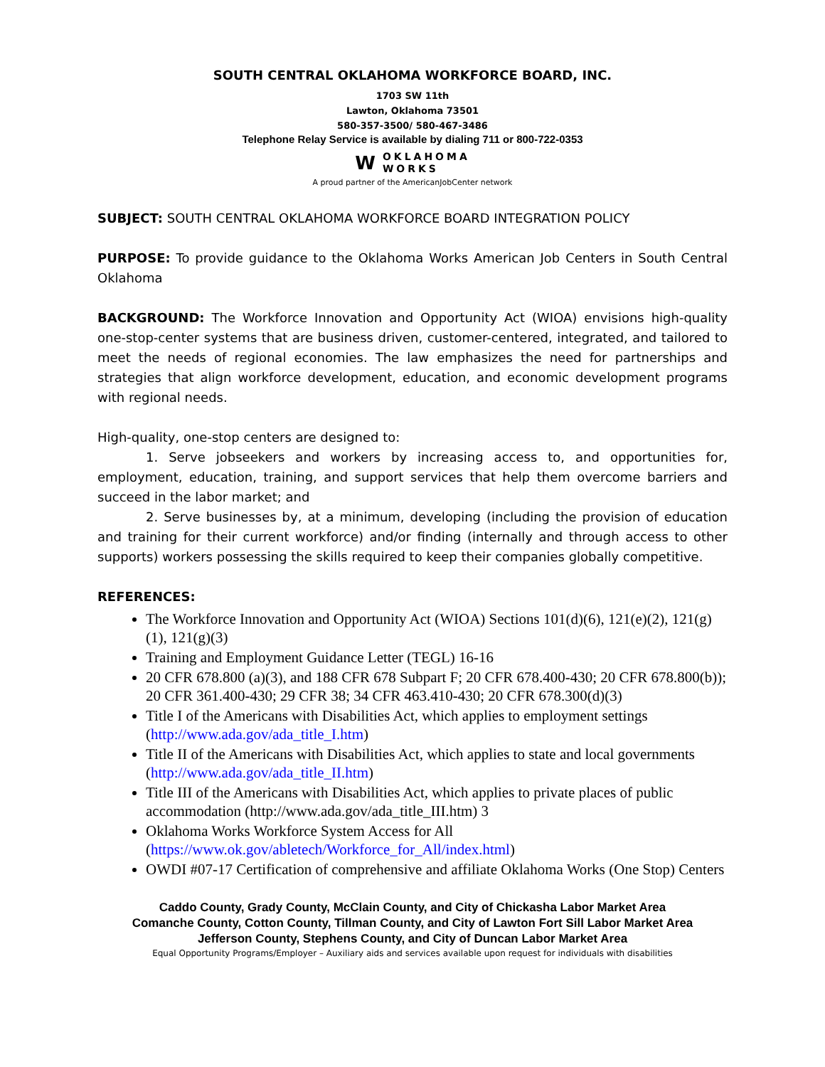SOUTH CENTRAL OKLAHOMA WORKFORCE BOARD, INC.
1703 SW 11th
Lawton, Oklahoma 73501
580-357-3500/ 580-467-3486
Telephone Relay Service is available by dialing 711 or 800-722-0353
W OKLAHOMA
WORKS
A proud partner of the AmericanJobCenter network
SUBJECT: SOUTH CENTRAL OKLAHOMA WORKFORCE BOARD INTEGRATION POLICY
PURPOSE: To provide guidance to the Oklahoma Works American Job Centers in South Central Oklahoma
BACKGROUND: The Workforce Innovation and Opportunity Act (WIOA) envisions high-quality one-stop-center systems that are business driven, customer-centered, integrated, and tailored to meet the needs of regional economies. The law emphasizes the need for partnerships and strategies that align workforce development, education, and economic development programs with regional needs.
High-quality, one-stop centers are designed to:
1. Serve jobseekers and workers by increasing access to, and opportunities for, employment, education, training, and support services that help them overcome barriers and succeed in the labor market; and
2. Serve businesses by, at a minimum, developing (including the provision of education and training for their current workforce) and/or finding (internally and through access to other supports) workers possessing the skills required to keep their companies globally competitive.
REFERENCES:
The Workforce Innovation and Opportunity Act (WIOA) Sections 101(d)(6), 121(e)(2), 121(g)(1), 121(g)(3)
Training and Employment Guidance Letter (TEGL) 16-16
20 CFR 678.800 (a)(3), and 188 CFR 678 Subpart F; 20 CFR 678.400-430; 20 CFR 678.800(b)); 20 CFR 361.400-430; 29 CFR 38; 34 CFR 463.410-430; 20 CFR 678.300(d)(3)
Title I of the Americans with Disabilities Act, which applies to employment settings (http://www.ada.gov/ada_title_I.htm)
Title II of the Americans with Disabilities Act, which applies to state and local governments (http://www.ada.gov/ada_title_II.htm)
Title III of the Americans with Disabilities Act, which applies to private places of public accommodation (http://www.ada.gov/ada_title_III.htm) 3
Oklahoma Works Workforce System Access for All (https://www.ok.gov/abletech/Workforce_for_All/index.html)
OWDI #07-17 Certification of comprehensive and affiliate Oklahoma Works (One Stop) Centers
Caddo County, Grady County, McClain County, and City of Chickasha Labor Market Area
Comanche County, Cotton County, Tillman County, and City of Lawton Fort Sill Labor Market Area
Jefferson County, Stephens County, and City of Duncan Labor Market Area
Equal Opportunity Programs/Employer – Auxiliary aids and services available upon request for individuals with disabilities